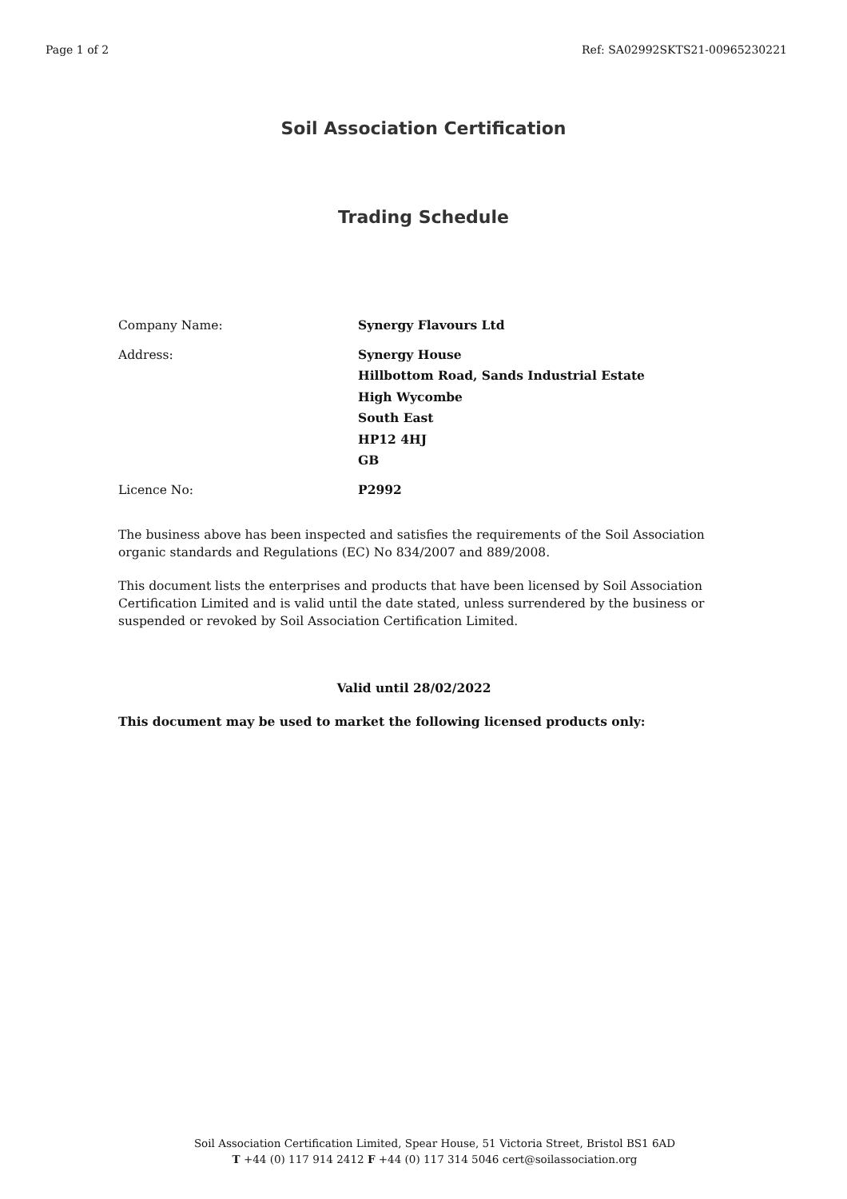Page 1 of 2 Ref: SA02992SKTS21-00965230221
Soil Association Certification
Trading Schedule
| Company Name: | Synergy Flavours Ltd |
| Address: | Synergy House Hillbottom Road, Sands Industrial Estate High Wycombe South East HP12 4HJ GB |
| Licence No: | P2992 |
The business above has been inspected and satisfies the requirements of the Soil Association organic standards and Regulations (EC) No 834/2007 and 889/2008.
This document lists the enterprises and products that have been licensed by Soil Association Certification Limited and is valid until the date stated, unless surrendered by the business or suspended or revoked by Soil Association Certification Limited.
Valid until 28/02/2022
This document may be used to market the following licensed products only:
Soil Association Certification Limited, Spear House, 51 Victoria Street, Bristol BS1 6AD
T +44 (0) 117 914 2412 F +44 (0) 117 314 5046 cert@soilassociation.org